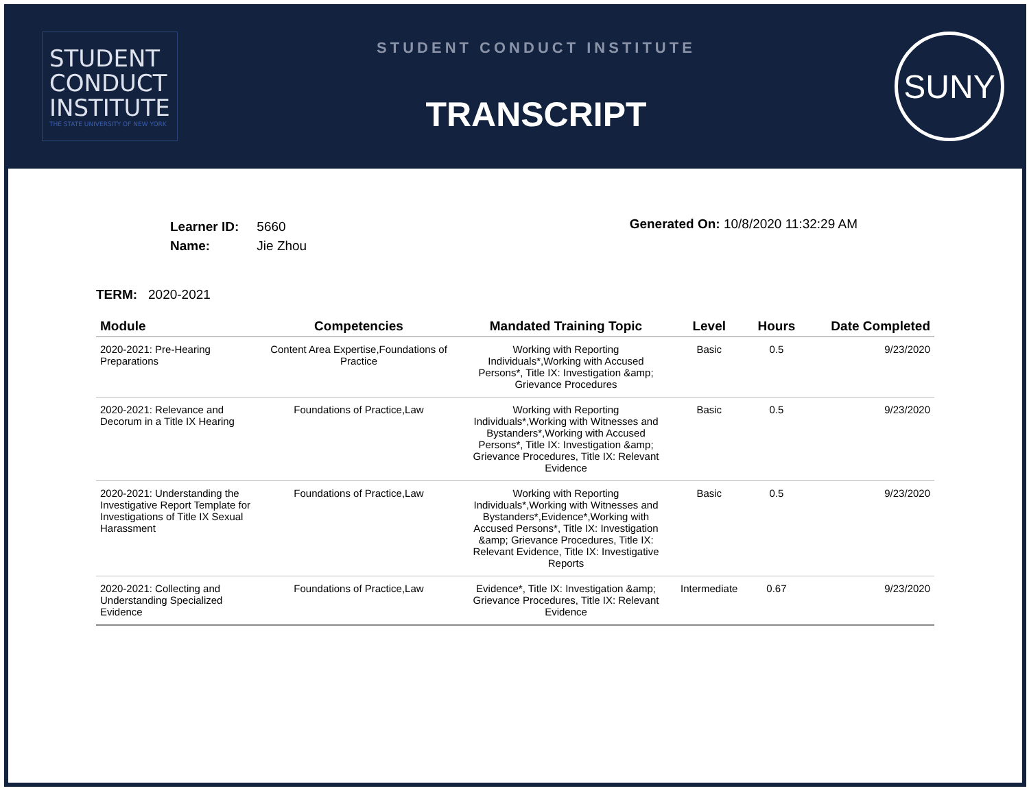STUDENT
CONDUCT
INSTITUTE
THE STATE UNIVERSITY OF NEW YORK
STUDENT CONDUCT INSTITUTE
TRANSCRIPT
SUNY
| Learner ID: | 5660 |
| Name: | Jie Zhou |
Generated On: 10/8/2020 11:32:29 AM
TERM: 2020-2021
| Module | Competencies | Mandated Training Topic | Level | Hours | Date Completed |
| --- | --- | --- | --- | --- | --- |
| 2020-2021: Pre-Hearing Preparations | Content Area Expertise,Foundations of Practice | Working with Reporting Individuals*,Working with Accused Persons*, Title IX: Investigation &amp; Grievance Procedures | Basic | 0.5 | 9/23/2020 |
| 2020-2021: Relevance and Decorum in a Title IX Hearing | Foundations of Practice,Law | Working with Reporting Individuals*,Working with Witnesses and Bystanders*,Working with Accused Persons*, Title IX: Investigation &amp; Grievance Procedures, Title IX: Relevant Evidence | Basic | 0.5 | 9/23/2020 |
| 2020-2021: Understanding the Investigative Report Template for Investigations of Title IX Sexual Harassment | Foundations of Practice,Law | Working with Reporting Individuals*,Working with Witnesses and Bystanders*,Evidence*,Working with Accused Persons*, Title IX: Investigation &amp; Grievance Procedures, Title IX: Relevant Evidence, Title IX: Investigative Reports | Basic | 0.5 | 9/23/2020 |
| 2020-2021: Collecting and Understanding Specialized Evidence | Foundations of Practice,Law | Evidence*, Title IX: Investigation &amp; Grievance Procedures, Title IX: Relevant Evidence | Intermediate | 0.67 | 9/23/2020 |